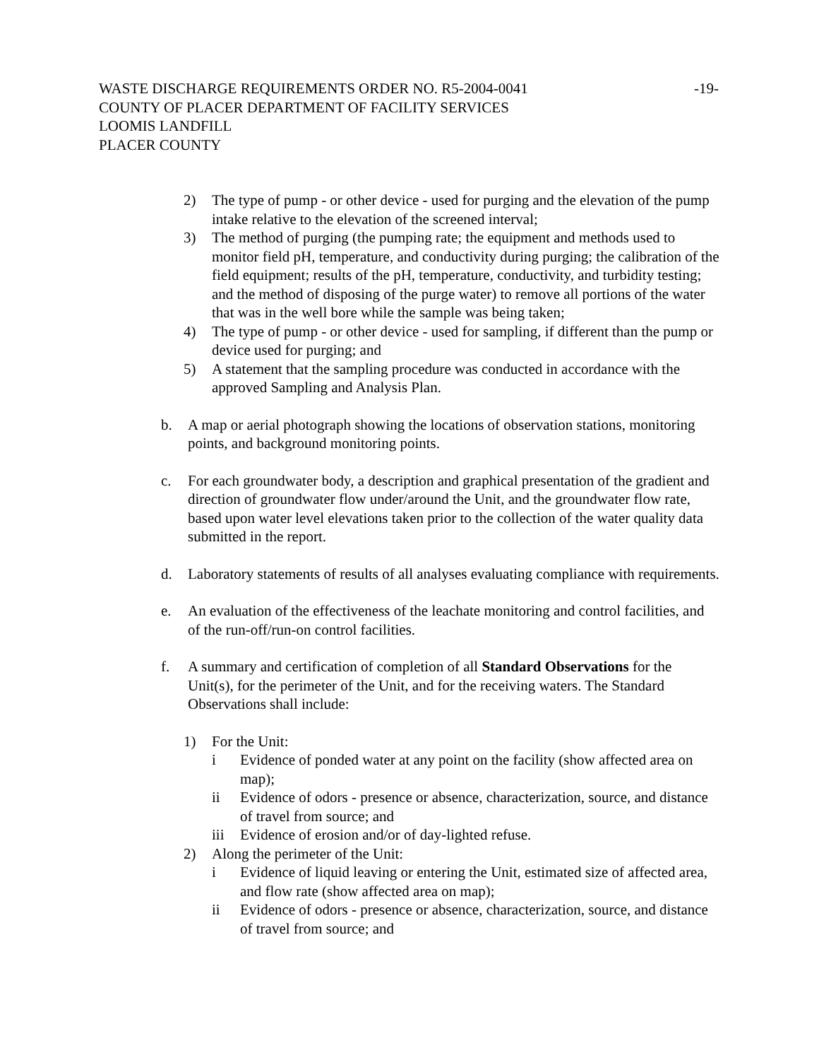WASTE DISCHARGE REQUIREMENTS ORDER NO. R5-2004-0041
-19-
COUNTY OF PLACER DEPARTMENT OF FACILITY SERVICES
LOOMIS LANDFILL
PLACER COUNTY
2) The type of pump - or other device - used for purging and the elevation of the pump intake relative to the elevation of the screened interval;
3) The method of purging (the pumping rate; the equipment and methods used to monitor field pH, temperature, and conductivity during purging; the calibration of the field equipment; results of the pH, temperature, conductivity, and turbidity testing; and the method of disposing of the purge water) to remove all portions of the water that was in the well bore while the sample was being taken;
4) The type of pump - or other device - used for sampling, if different than the pump or device used for purging; and
5) A statement that the sampling procedure was conducted in accordance with the approved Sampling and Analysis Plan.
b. A map or aerial photograph showing the locations of observation stations, monitoring points, and background monitoring points.
c. For each groundwater body, a description and graphical presentation of the gradient and direction of groundwater flow under/around the Unit, and the groundwater flow rate, based upon water level elevations taken prior to the collection of the water quality data submitted in the report.
d. Laboratory statements of results of all analyses evaluating compliance with requirements.
e. An evaluation of the effectiveness of the leachate monitoring and control facilities, and of the run-off/run-on control facilities.
f. A summary and certification of completion of all Standard Observations for the Unit(s), for the perimeter of the Unit, and for the receiving waters. The Standard Observations shall include:
1) For the Unit:
i Evidence of ponded water at any point on the facility (show affected area on map);
ii Evidence of odors - presence or absence, characterization, source, and distance of travel from source; and
iii Evidence of erosion and/or of day-lighted refuse.
2) Along the perimeter of the Unit:
i Evidence of liquid leaving or entering the Unit, estimated size of affected area, and flow rate (show affected area on map);
ii Evidence of odors - presence or absence, characterization, source, and distance of travel from source; and